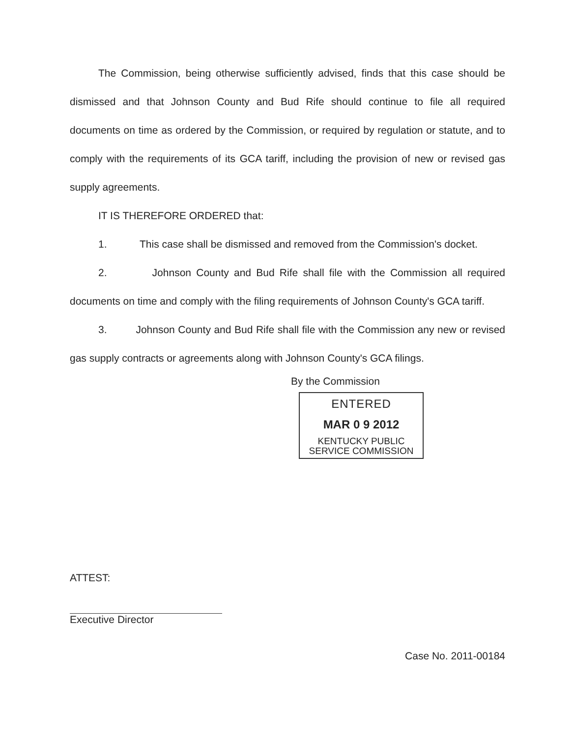The Commission, being otherwise sufficiently advised, finds that this case should be dismissed and that Johnson County and Bud Rife should continue to file all required documents on time as ordered by the Commission, or required by regulation or statute, and to comply with the requirements of its GCA tariff, including the provision of new or revised gas supply agreements.
IT IS THEREFORE ORDERED that:
1. This case shall be dismissed and removed from the Commission's docket.
2. Johnson County and Bud Rife shall file with the Commission all required documents on time and comply with the filing requirements of Johnson County's GCA tariff.
3. Johnson County and Bud Rife shall file with the Commission any new or revised gas supply contracts or agreements along with Johnson County's GCA filings.
By the Commission
ENTERED
MAR 0 9 2012
KENTUCKY PUBLIC
SERVICE COMMISSION
ATTEST:
Executive Director
Case No. 2011-00184